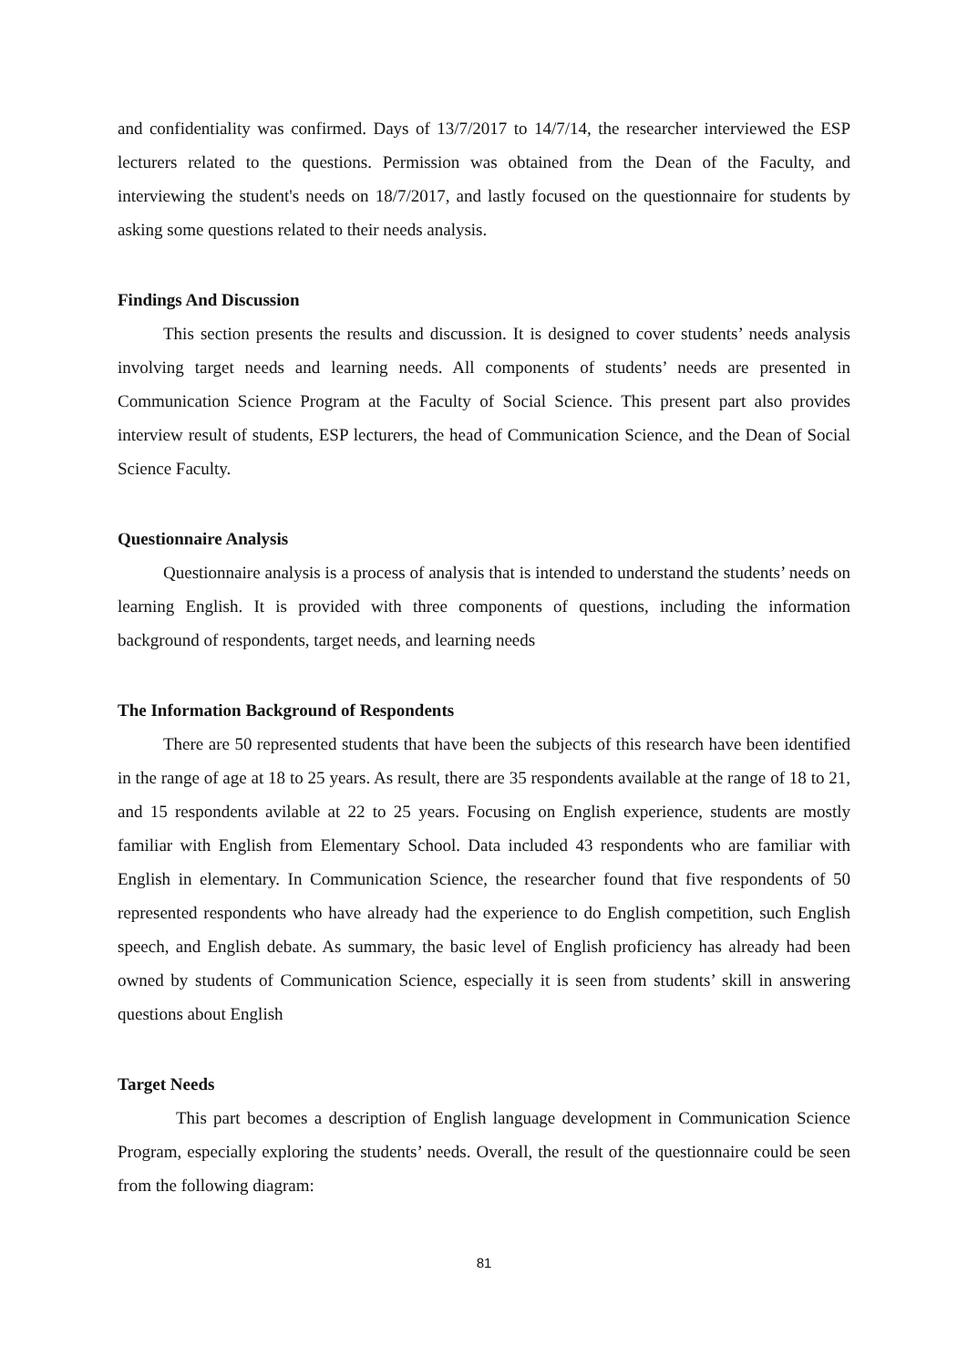and confidentiality was confirmed. Days of 13/7/2017 to 14/7/14, the researcher interviewed the ESP lecturers related to the questions. Permission was obtained from the Dean of the Faculty, and interviewing the student's needs on 18/7/2017, and lastly focused on the questionnaire for students by asking some questions related to their needs analysis.
Findings And Discussion
This section presents the results and discussion. It is designed to cover students’ needs analysis involving target needs and learning needs. All components of students’ needs are presented in Communication Science Program at the Faculty of Social Science. This present part also provides interview result of students, ESP lecturers, the head of Communication Science, and the Dean of Social Science Faculty.
Questionnaire Analysis
Questionnaire analysis is a process of analysis that is intended to understand the students’ needs on learning English. It is provided with three components of questions, including the information background of respondents, target needs, and learning needs
The Information Background of Respondents
There are 50 represented students that have been the subjects of this research have been identified in the range of age at 18 to 25 years. As result, there are 35 respondents available at the range of 18 to 21, and 15 respondents avilable at 22 to 25 years. Focusing on English experience, students are mostly familiar with English from Elementary School. Data included 43 respondents who are familiar with English in elementary. In Communication Science, the researcher found that five respondents of 50 represented respondents who have already had the experience to do English competition, such English speech, and English debate. As summary, the basic level of English proficiency has already had been owned by students of Communication Science, especially it is seen from students’ skill in answering questions about English
Target Needs
This part becomes a description of English language development in Communication Science Program, especially exploring the students’ needs. Overall, the result of the questionnaire could be seen from the following diagram:
81